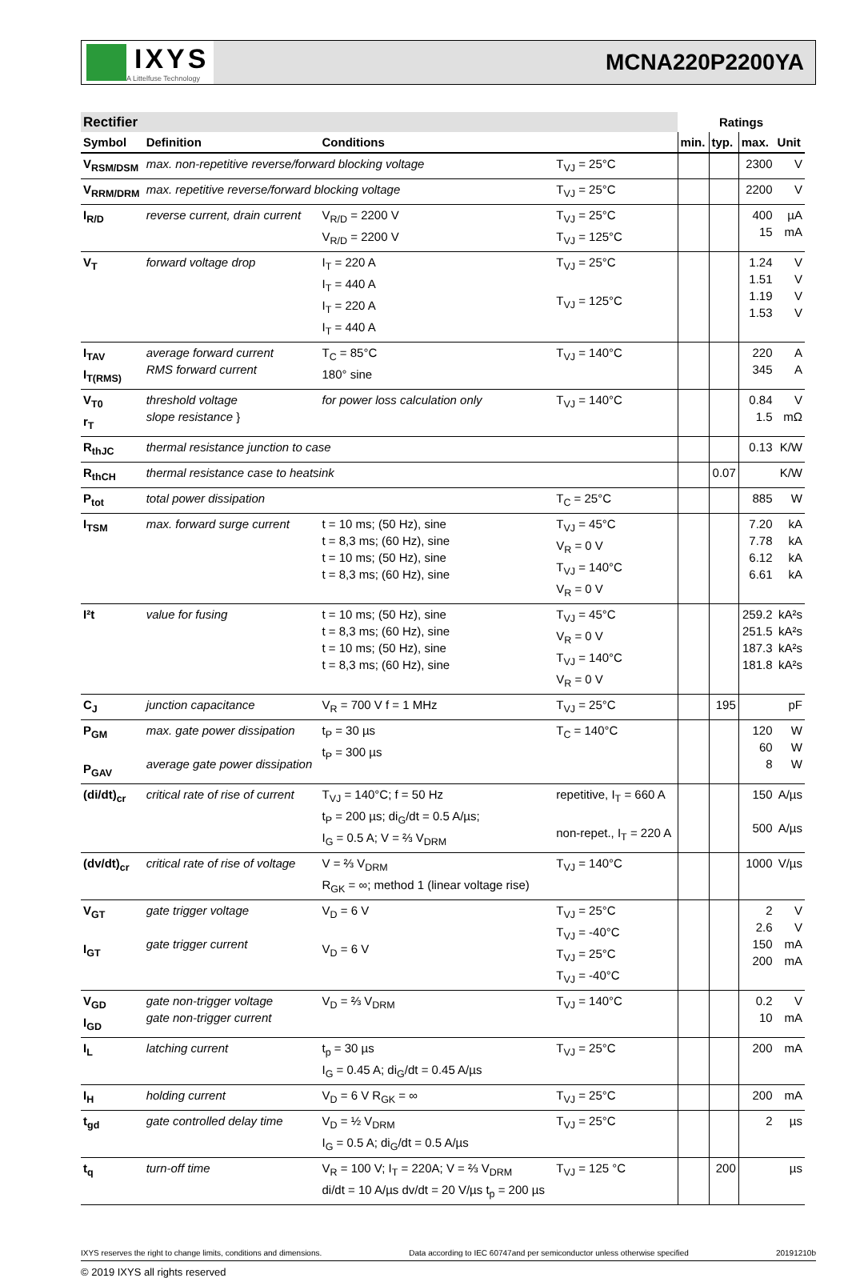IXYS
A Littelfuse Technology
MCNA220P2200YA
| Rectifier | | | | Ratings | | | |
| --- | --- | --- | --- | --- | --- | --- | --- |
| Symbol | Definition | Conditions | | min. | typ. | max. | Unit |
| V<sub>RSM/DSM</sub> | max. non-repetitive reverse/forward blocking voltage | | T<sub>VJ</sub> = 25°C | | | 2300 | V |
| V<sub>RRM/DRM</sub> | max. repetitive reverse/forward blocking voltage | | T<sub>VJ</sub> = 25°C | | | 2200 | V |
| I<sub>R/D</sub> | reverse current, drain current | V<sub>R/D</sub> = 2200 V V<sub>R/D</sub> = 2200 V | T<sub>VJ</sub> = 25°C T<sub>VJ</sub> = 125°C | | | 400 15 | µA mA |
| V<sub>T</sub> | forward voltage drop | I<sub>T</sub> = 220 A I<sub>T</sub> = 440 A I<sub>T</sub> = 220 A I<sub>T</sub> = 440 A | T<sub>VJ</sub> = 25°C T<sub>VJ</sub> = 125°C | | | 1.24 1.51 1.19 1.53 | V V V V |
| I<sub>TAV</sub> I<sub>T(RMS)</sub> | average forward current RMS forward current | T<sub>C</sub> = 85°C 180° sine | T<sub>VJ</sub> = 140°C | | | 220 345 | A A |
| V<sub>T0</sub> r<sub>T</sub> | threshold voltage slope resistance } | for power loss calculation only | T<sub>VJ</sub> = 140°C | | | 0.84 1.5 | V mΩ |
| R<sub>thJC</sub> | thermal resistance junction to case | | | | | 0.13 | K/W |
| R<sub>thCH</sub> | thermal resistance case to heatsink | | | | 0.07 | | K/W |
| P<sub>tot</sub> | total power dissipation | | T<sub>C</sub> = 25°C | | | 885 | W |
| I<sub>TSM</sub> | max. forward surge current | t = 10 ms; (50 Hz), sine t = 8,3 ms; (60 Hz), sine t = 10 ms; (50 Hz), sine t = 8,3 ms; (60 Hz), sine | T<sub>VJ</sub> = 45°C V<sub>R</sub> = 0 V T<sub>VJ</sub> = 140°C V<sub>R</sub> = 0 V | | | 7.20 7.78 6.12 6.61 | kA kA kA kA |
| I²t | value for fusing | t = 10 ms; (50 Hz), sine t = 8,3 ms; (60 Hz), sine t = 10 ms; (50 Hz), sine t = 8,3 ms; (60 Hz), sine | T<sub>VJ</sub> = 45°C V<sub>R</sub> = 0 V T<sub>VJ</sub> = 140°C V<sub>R</sub> = 0 V | | | 259.2 251.5 187.3 181.8 | kA²s kA²s kA²s kA²s |
| C<sub>J</sub> | junction capacitance | V<sub>R</sub> = 700 V f = 1 MHz | T<sub>VJ</sub> = 25°C | | 195 | | pF |
| P<sub>GM</sub> P<sub>GAV</sub> | max. gate power dissipation average gate power dissipation | t<sub>P</sub> = 30 µs t<sub>P</sub> = 300 µs | T<sub>C</sub> = 140°C | | | 120 60 8 | W W W |
| (di/dt)<sub>cr</sub> | critical rate of rise of current | T<sub>VJ</sub> = 140°C; f = 50 Hz t<sub>P</sub> = 200 µs; di<sub>G</sub>/dt = 0.5 A/µs; I<sub>G</sub> = 0.5 A; V = ⅔ V<sub>DRM</sub> | repetitive, I<sub>T</sub> = 660 A non-repet., I<sub>T</sub> = 220 A | | | 150 500 | A/µs A/µs |
| (dv/dt)<sub>cr</sub> | critical rate of rise of voltage | V = ⅔ V<sub>DRM</sub> R<sub>GK</sub> = ∞; method 1 (linear voltage rise) | T<sub>VJ</sub> = 140°C | | | 1000 | V/µs |
| V<sub>GT</sub> I<sub>GT</sub> | gate trigger voltage gate trigger current | V<sub>D</sub> = 6 V V<sub>D</sub> = 6 V | T<sub>VJ</sub> = 25°C T<sub>VJ</sub> = -40°C T<sub>VJ</sub> = 25°C T<sub>VJ</sub> = -40°C | | | 2 2.6 150 200 | V V mA mA |
| V<sub>GD</sub> I<sub>GD</sub> | gate non-trigger voltage gate non-trigger current | V<sub>D</sub> = ⅔ V<sub>DRM</sub> | T<sub>VJ</sub> = 140°C | | | 0.2 10 | V mA |
| I<sub>L</sub> | latching current | t<sub>p</sub> = 30 µs I<sub>G</sub> = 0.45 A; di<sub>G</sub>/dt = 0.45 A/µs | T<sub>VJ</sub> = 25°C | | | 200 | mA |
| I<sub>H</sub> | holding current | V<sub>D</sub> = 6 V R<sub>GK</sub> = ∞ | T<sub>VJ</sub> = 25°C | | | 200 | mA |
| t<sub>gd</sub> | gate controlled delay time | V<sub>D</sub> = ½ V<sub>DRM</sub> I<sub>G</sub> = 0.5 A; di<sub>G</sub>/dt = 0.5 A/µs | T<sub>VJ</sub> = 25°C | | | 2 | µs |
| t<sub>q</sub> | turn-off time | V<sub>R</sub> = 100 V; I<sub>T</sub> = 220A; V = ⅔ V<sub>DRM</sub> di/dt = 10 A/µs dv/dt = 20 V/µs t<sub>p</sub> = 200 µs | T<sub>VJ</sub> = 125 °C | | 200 | | µs |
IXYS reserves the right to change limits, conditions and dimensions. Data according to IEC 60747and per semiconductor unless otherwise specified 20191210b
© 2019 IXYS all rights reserved